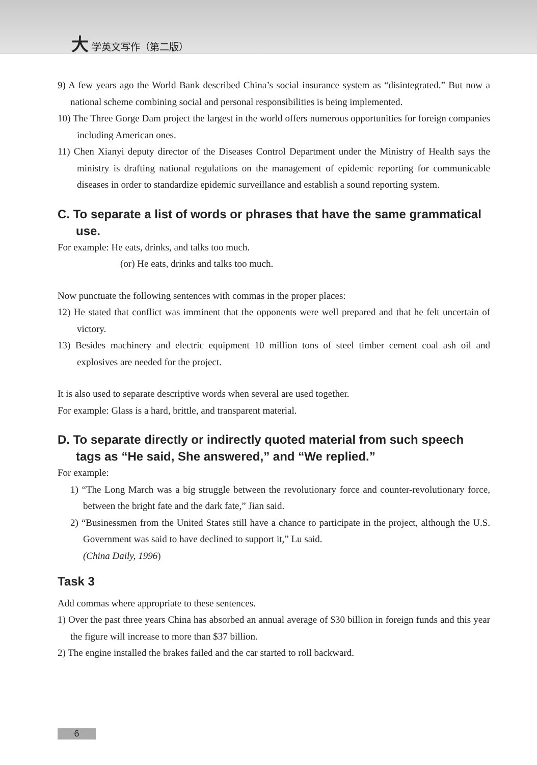大 学英文写作（第二版）
9) A few years ago the World Bank described China’s social insurance system as “disintegrated.” But now a national scheme combining social and personal responsibilities is being implemented.
10) The Three Gorge Dam project the largest in the world offers numerous opportunities for foreign companies including American ones.
11) Chen Xianyi deputy director of the Diseases Control Department under the Ministry of Health says the ministry is drafting national regulations on the management of epidemic reporting for communicable diseases in order to standardize epidemic surveillance and establish a sound reporting system.
C. To separate a list of words or phrases that have the same grammatical use.
For example: He eats, drinks, and talks too much.
(or) He eats, drinks and talks too much.
Now punctuate the following sentences with commas in the proper places:
12) He stated that conflict was imminent that the opponents were well prepared and that he felt uncertain of victory.
13) Besides machinery and electric equipment 10 million tons of steel timber cement coal ash oil and explosives are needed for the project.
It is also used to separate descriptive words when several are used together.
For example: Glass is a hard, brittle, and transparent material.
D. To separate directly or indirectly quoted material from such speech tags as “He said, She answered,” and “We replied.”
For example:
1) “The Long March was a big struggle between the revolutionary force and counter-revolutionary force, between the bright fate and the dark fate,” Jian said.
2) “Businessmen from the United States still have a chance to participate in the project, although the U.S. Government was said to have declined to support it,” Lu said.
(China Daily, 1996)
Task 3
Add commas where appropriate to these sentences.
1) Over the past three years China has absorbed an annual average of $30 billion in foreign funds and this year the figure will increase to more than $37 billion.
2) The engine installed the brakes failed and the car started to roll backward.
6